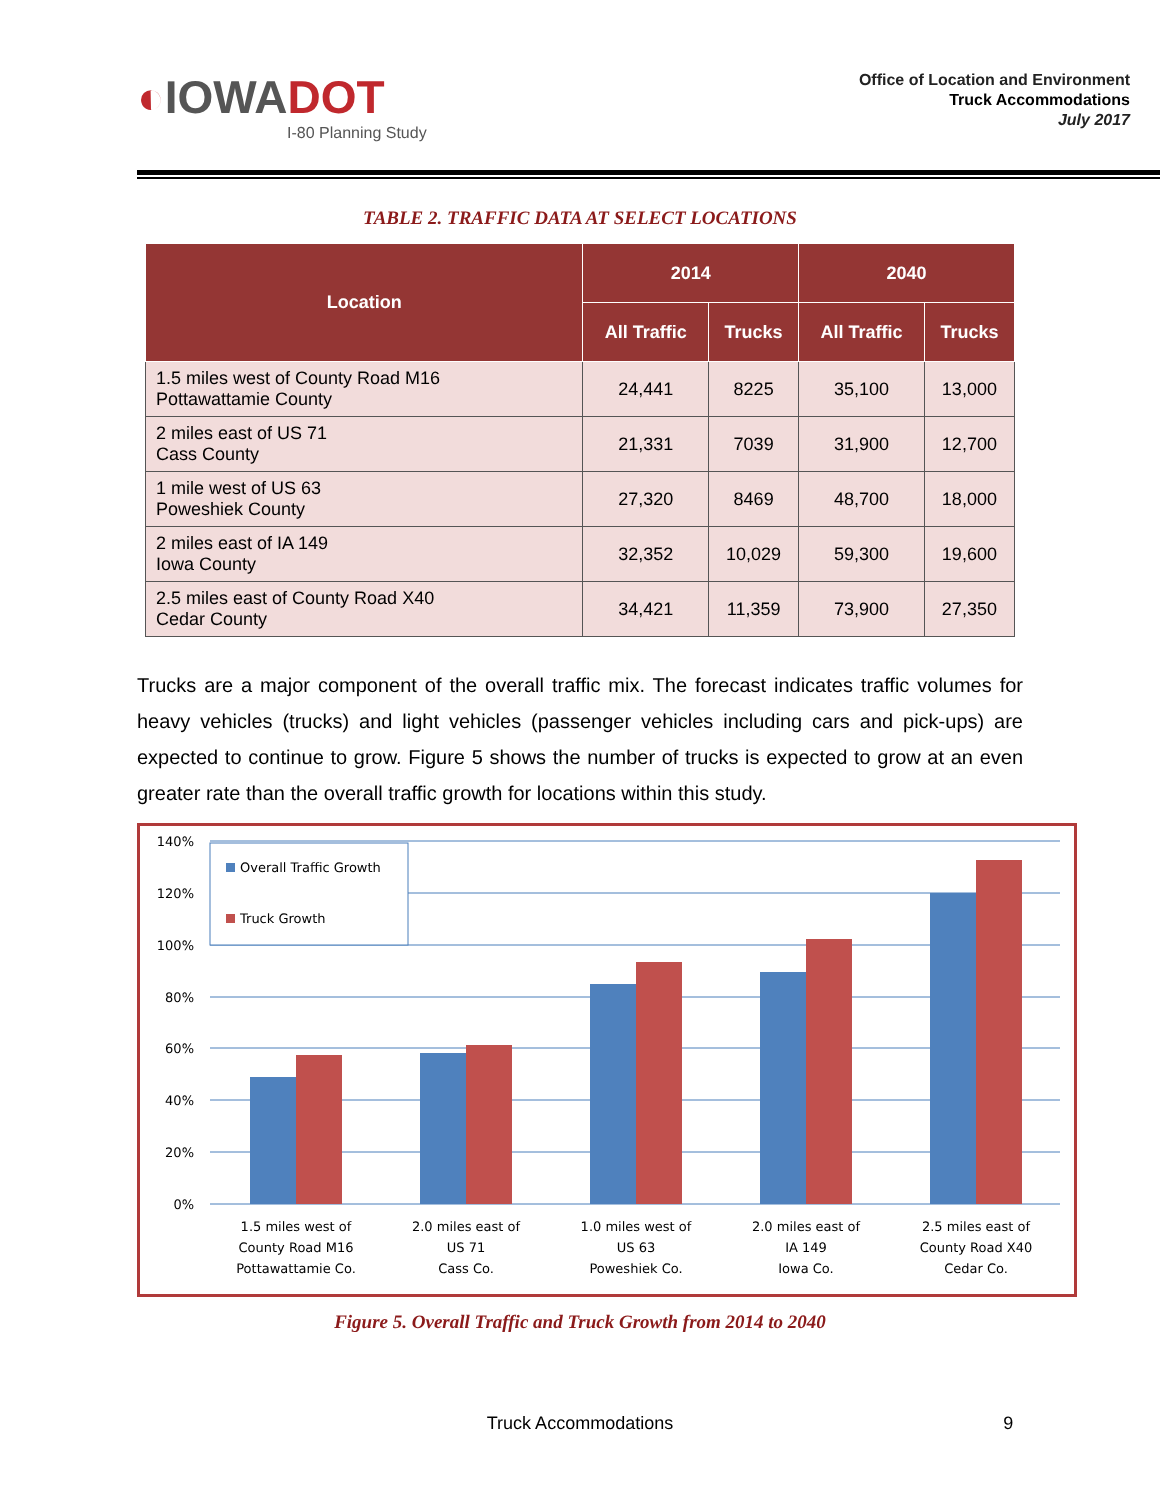◐IOWADOT
I-80 Planning Study
Office of Location and Environment
Truck Accommodations
July 2017
TABLE 2. TRAFFIC DATA AT SELECT LOCATIONS
| Location | 2014 | | 2040 | |
| --- | --- | --- | --- | --- |
| | All Traffic | Trucks | All Traffic | Trucks |
| 1.5 miles west of County Road M16 Pottawattamie County | 24,441 | 8225 | 35,100 | 13,000 |
| 2 miles east of US 71 Cass County | 21,331 | 7039 | 31,900 | 12,700 |
| 1 mile west of US 63 Poweshiek County | 27,320 | 8469 | 48,700 | 18,000 |
| 2 miles east of IA 149 Iowa County | 32,352 | 10,029 | 59,300 | 19,600 |
| 2.5 miles east of County Road X40 Cedar County | 34,421 | 11,359 | 73,900 | 27,350 |
Trucks are a major component of the overall traffic mix. The forecast indicates traffic volumes for heavy vehicles (trucks) and light vehicles (passenger vehicles including cars and pick-ups) are expected to continue to grow. Figure 5 shows the number of trucks is expected to grow at an even greater rate than the overall traffic growth for locations within this study.
140%
120%
100%
80%
60%
40%
20%
0%
Overall Traffic Growth
Truck Growth
1.5 miles west of
County Road M16
Pottawattamie Co.
2.0 miles east of
US 71
Cass Co.
1.0 miles west of
US 63
Poweshiek Co.
2.0 miles east of
IA 149
Iowa Co.
2.5 miles east of
County Road X40
Cedar Co.
Figure 5. Overall Traffic and Truck Growth from 2014 to 2040
Truck Accommodations 9